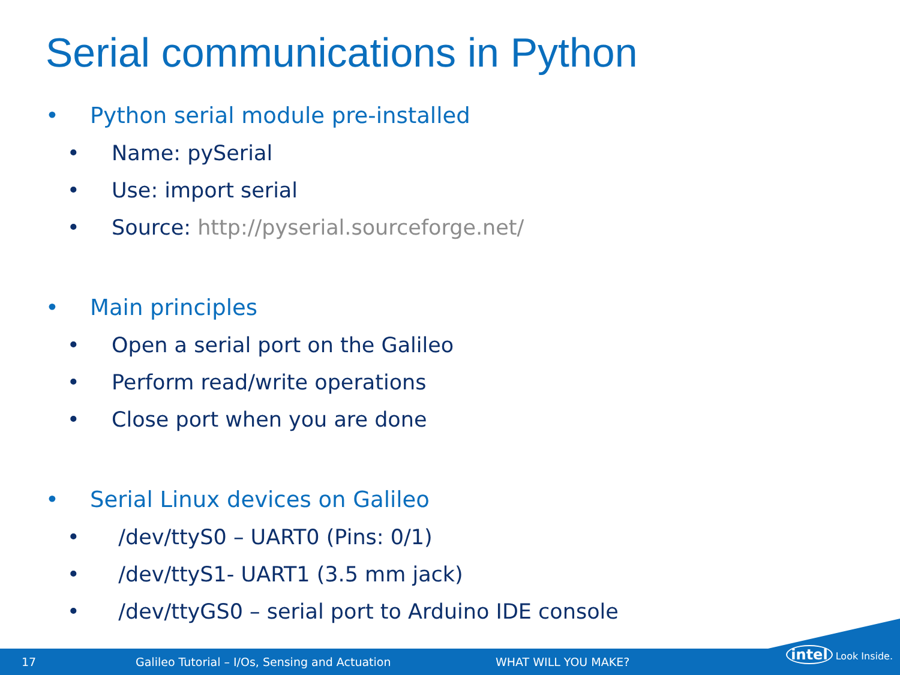Serial communications in Python
• Python serial module pre-installed
• Name: pySerial
• Use: import serial
• Source: http://pyserial.sourceforge.net/
• Main principles
• Open a serial port on the Galileo
• Perform read/write operations
• Close port when you are done
• Serial Linux devices on Galileo
• /dev/ttyS0 – UART0 (Pins: 0/1)
• /dev/ttyS1- UART1 (3.5 mm jack)
• /dev/ttyGS0 – serial port to Arduino IDE console
17 Galileo Tutorial – I/Os, Sensing and Actuation WHAT WILL YOU MAKE?
intel Look Inside.